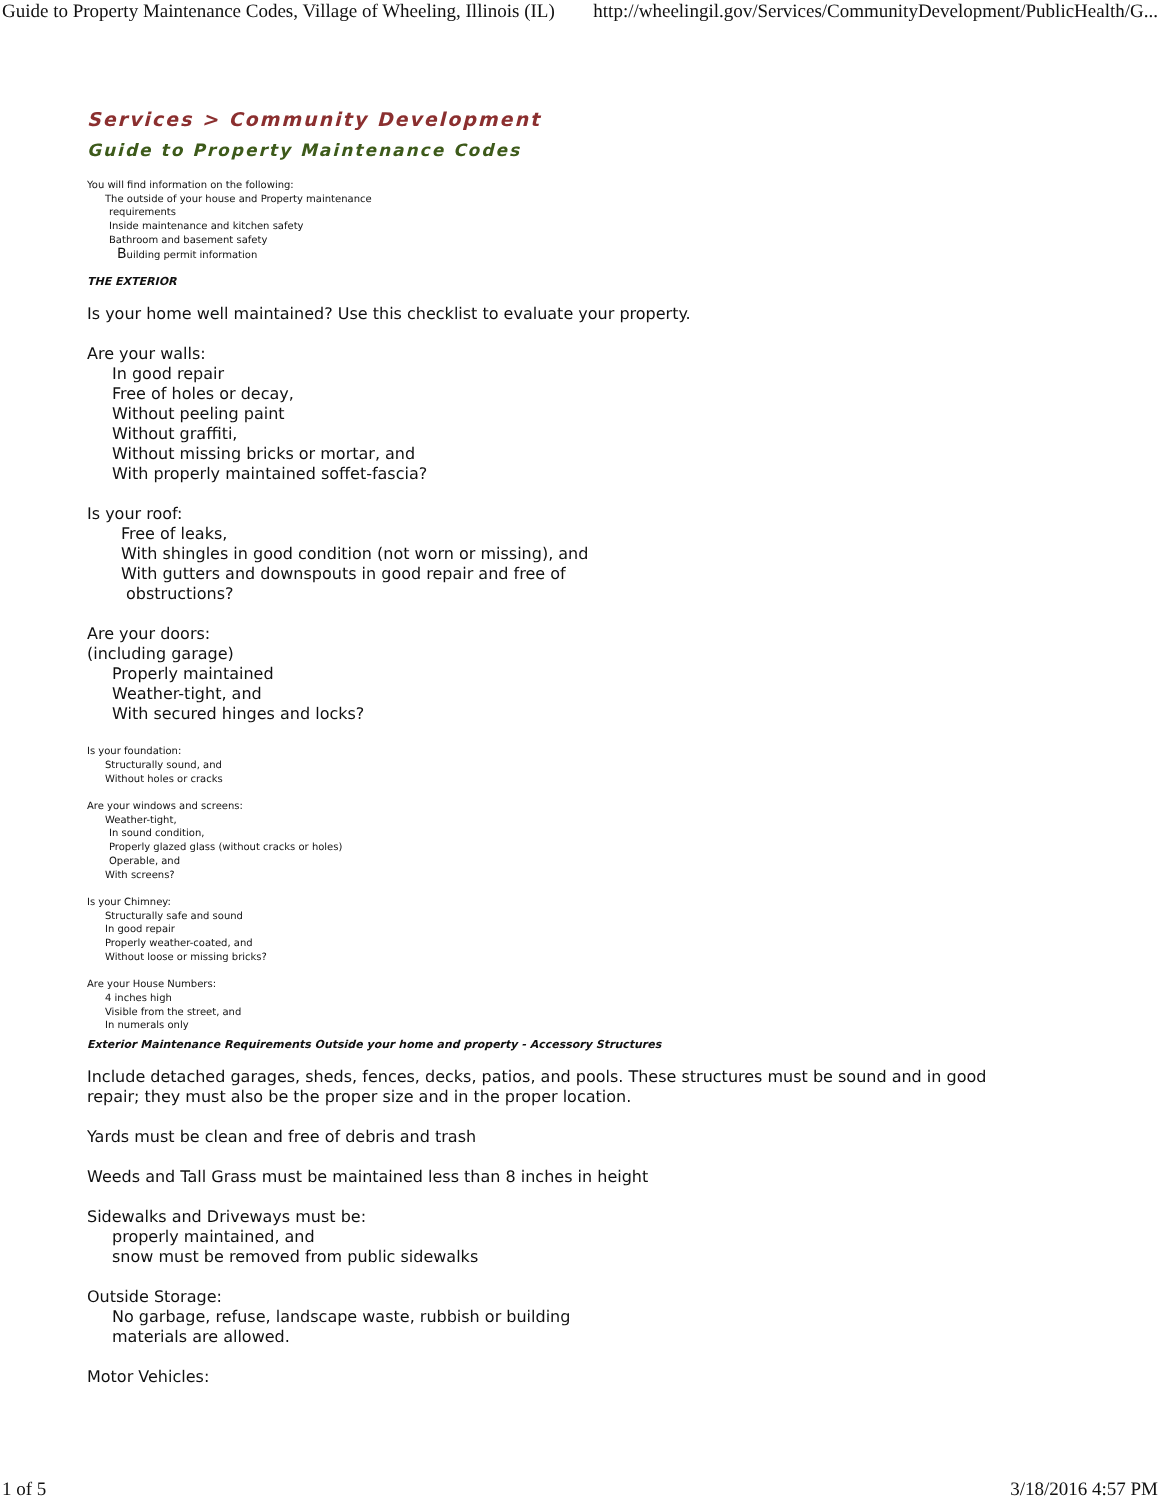Guide to Property Maintenance Codes, Village of Wheeling, Illinois (IL) http://wheelingil.gov/Services/CommunityDevelopment/PublicHealth/G...
Services > Community Development
Guide to Property Maintenance Codes
You will find information on the following:
The outside of your house and Property maintenance
requirements
Inside maintenance and kitchen safety
Bathroom and basement safety
Building permit information
THE EXTERIOR
Is your home well maintained? Use this checklist to evaluate your property.
Are your walls:
In good repair
Free of holes or decay,
Without peeling paint
Without graffiti,
Without missing bricks or mortar, and
With properly maintained soffet-fascia?
Is your roof:
Free of leaks,
With shingles in good condition (not worn or missing), and
With gutters and downspouts in good repair and free of
obstructions?
Are your doors:
(including garage)
Properly maintained
Weather-tight, and
With secured hinges and locks?
Is your foundation:
Structurally sound, and
Without holes or cracks
Are your windows and screens:
Weather-tight,
In sound condition,
Properly glazed glass (without cracks or holes)
Operable, and
With screens?
Is your Chimney:
Structurally safe and sound
In good repair
Properly weather-coated, and
Without loose or missing bricks?
Are your House Numbers:
4 inches high
Visible from the street, and
In numerals only
Exterior Maintenance Requirements Outside your home and property - Accessory Structures
Include detached garages, sheds, fences, decks, patios, and pools. These structures must be sound and in good
repair; they must also be the proper size and in the proper location.
Yards must be clean and free of debris and trash
Weeds and Tall Grass must be maintained less than 8 inches in height
Sidewalks and Driveways must be:
properly maintained, and
snow must be removed from public sidewalks
Outside Storage:
No garbage, refuse, landscape waste, rubbish or building
materials are allowed.
Motor Vehicles:
1 of 5 3/18/2016 4:57 PM